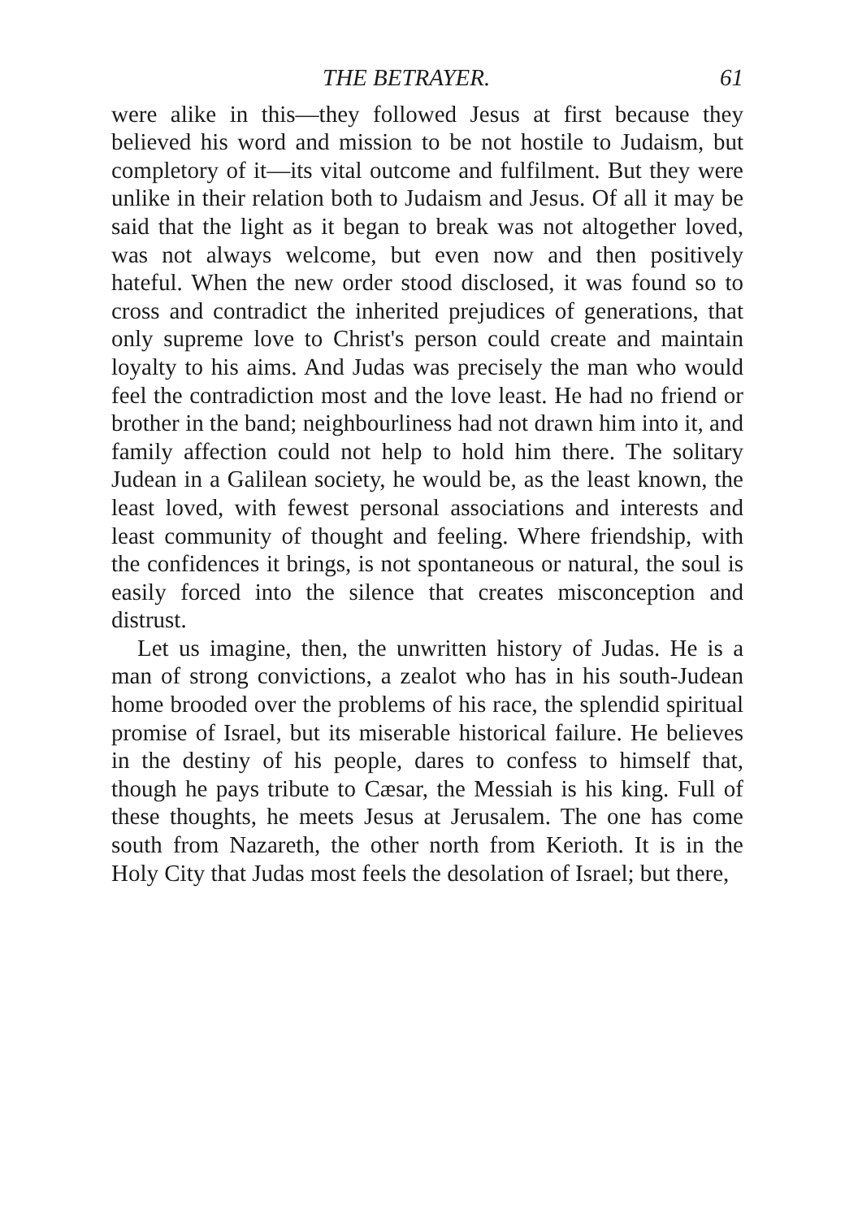THE BETRAYER. 61
were alike in this—they followed Jesus at first because they believed his word and mission to be not hostile to Judaism, but completory of it—its vital outcome and fulfilment. But they were unlike in their relation both to Judaism and Jesus. Of all it may be said that the light as it began to break was not altogether loved, was not always welcome, but even now and then positively hateful. When the new order stood disclosed, it was found so to cross and contradict the inherited prejudices of generations, that only supreme love to Christ's person could create and maintain loyalty to his aims. And Judas was precisely the man who would feel the contradiction most and the love least. He had no friend or brother in the band; neighbourliness had not drawn him into it, and family affection could not help to hold him there. The solitary Judean in a Galilean society, he would be, as the least known, the least loved, with fewest personal associations and interests and least community of thought and feeling. Where friendship, with the confidences it brings, is not spontaneous or natural, the soul is easily forced into the silence that creates misconception and distrust.
Let us imagine, then, the unwritten history of Judas. He is a man of strong convictions, a zealot who has in his south-Judean home brooded over the problems of his race, the splendid spiritual promise of Israel, but its miserable historical failure. He believes in the destiny of his people, dares to confess to himself that, though he pays tribute to Cæsar, the Messiah is his king. Full of these thoughts, he meets Jesus at Jerusalem. The one has come south from Nazareth, the other north from Kerioth. It is in the Holy City that Judas most feels the desolation of Israel; but there,